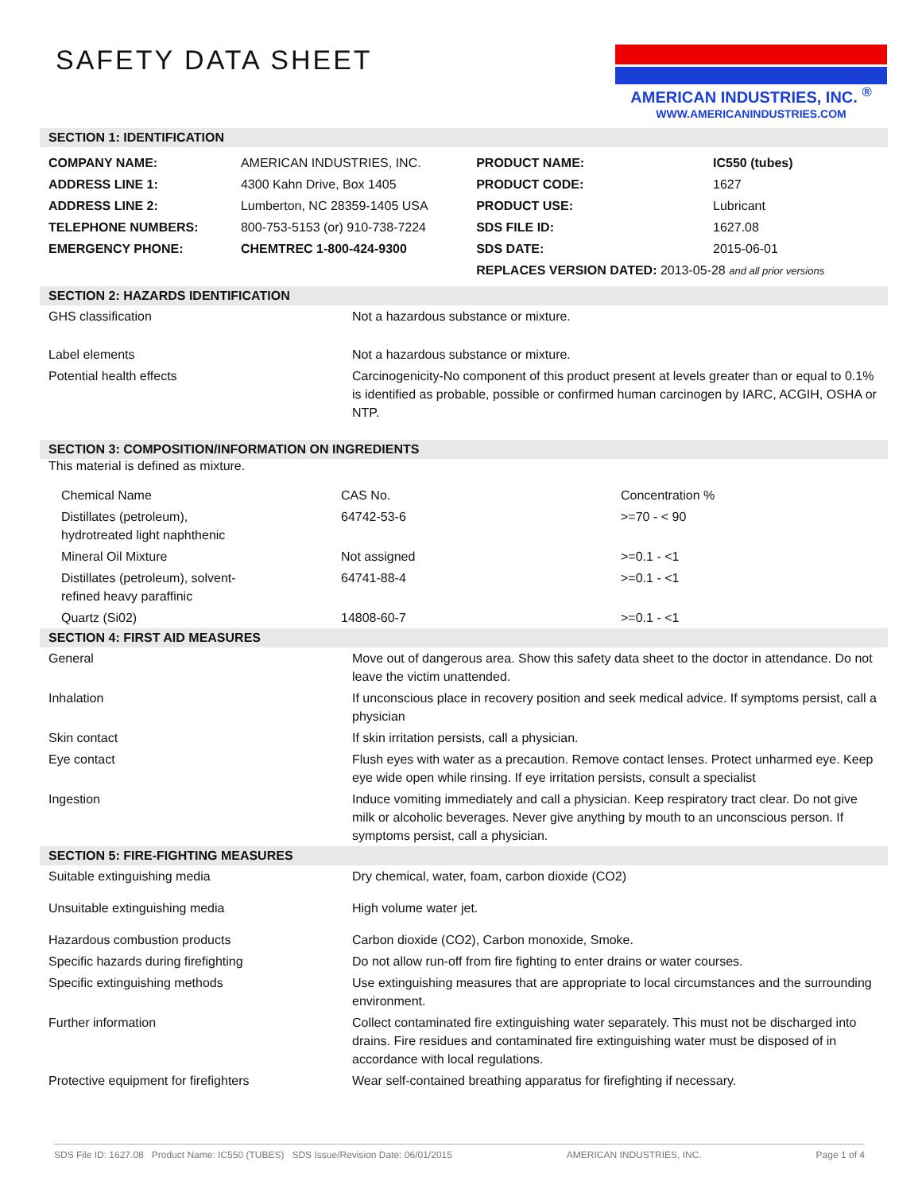AMERICAN INDUSTRIES, INC. <sup>®</sup>
WWW.AMERICANINDUSTRIES.COM
SAFETY DATA SHEET
SECTION 1: IDENTIFICATION
| COMPANY NAME: | AMERICAN INDUSTRIES, INC. | PRODUCT NAME: | IC550 (tubes) |
| ADDRESS LINE 1: | 4300 Kahn Drive, Box 1405 | PRODUCT CODE: | 1627 |
| ADDRESS LINE 2: | Lumberton, NC 28359-1405 USA | PRODUCT USE: | Lubricant |
| TELEPHONE NUMBERS: | 800-753-5153 (or) 910-738-7224 | SDS FILE ID: | 1627.08 |
| EMERGENCY PHONE: | CHEMTREC 1-800-424-9300 | SDS DATE: | 2015-06-01 |
| | | REPLACES VERSION DATED: 2013-05-28 and all prior versions | |
SECTION 2: HAZARDS IDENTIFICATION
| GHS classification | Not a hazardous substance or mixture. |
| Label elements | Not a hazardous substance or mixture. |
| Potential health effects | Carcinogenicity-No component of this product present at levels greater than or equal to 0.1% is identified as probable, possible or confirmed human carcinogen by IARC, ACGIH, OSHA or NTP. |
SECTION 3: COMPOSITION/INFORMATION ON INGREDIENTS
This material is defined as mixture.
| Chemical Name | CAS No. | Concentration % |
| Distillates (petroleum), hydrotreated light naphthenic | 64742-53-6 | >=70 - < 90 |
| Mineral Oil Mixture | Not assigned | >=0.1 - <1 |
| Distillates (petroleum), solvent- refined heavy paraffinic | 64741-88-4 | >=0.1 - <1 |
| Quartz (Si02) | 14808-60-7 | >=0.1 - <1 |
SECTION 4: FIRST AID MEASURES
| General | Move out of dangerous area. Show this safety data sheet to the doctor in attendance. Do not leave the victim unattended. |
| Inhalation | If unconscious place in recovery position and seek medical advice. If symptoms persist, call a physician |
| Skin contact | If skin irritation persists, call a physician. |
| Eye contact | Flush eyes with water as a precaution. Remove contact lenses. Protect unharmed eye. Keep eye wide open while rinsing. If eye irritation persists, consult a specialist |
| Ingestion | Induce vomiting immediately and call a physician. Keep respiratory tract clear. Do not give milk or alcoholic beverages. Never give anything by mouth to an unconscious person. If symptoms persist, call a physician. |
SECTION 5: FIRE-FIGHTING MEASURES
| Suitable extinguishing media | Dry chemical, water, foam, carbon dioxide (CO2) |
| Unsuitable extinguishing media | High volume water jet. |
| Hazardous combustion products | Carbon dioxide (CO2), Carbon monoxide, Smoke. |
| Specific hazards during firefighting | Do not allow run-off from fire fighting to enter drains or water courses. |
| Specific extinguishing methods | Use extinguishing measures that are appropriate to local circumstances and the surrounding environment. |
| Further information | Collect contaminated fire extinguishing water separately. This must not be discharged into drains. Fire residues and contaminated fire extinguishing water must be disposed of in accordance with local regulations. |
| Protective equipment for firefighters | Wear self-contained breathing apparatus for firefighting if necessary. |
SDS File ID: 1627.08 Product Name: IC550 (TUBES) SDS Issue/Revision Date: 06/01/2015 AMERICAN INDUSTRIES, INC. Page 1 of 4